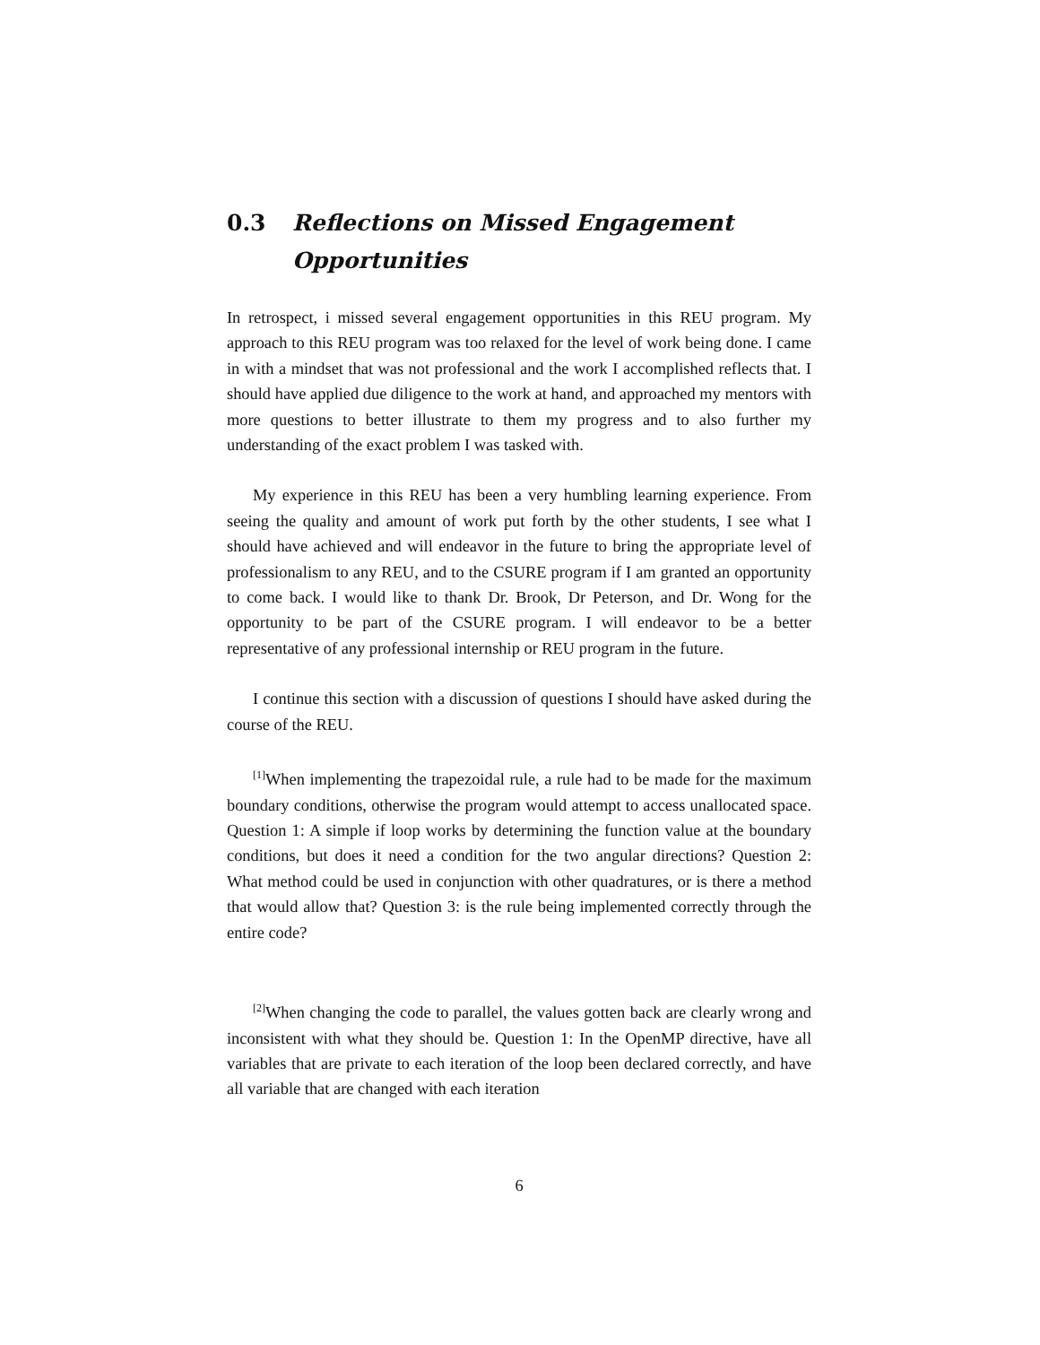0.3 Reflections on Missed Engagement Opportunities
In retrospect, i missed several engagement opportunities in this REU program. My approach to this REU program was too relaxed for the level of work being done. I came in with a mindset that was not professional and the work I accomplished reflects that. I should have applied due diligence to the work at hand, and approached my mentors with more questions to better illustrate to them my progress and to also further my understanding of the exact problem I was tasked with.
My experience in this REU has been a very humbling learning experience. From seeing the quality and amount of work put forth by the other students, I see what I should have achieved and will endeavor in the future to bring the appropriate level of professionalism to any REU, and to the CSURE program if I am granted an opportunity to come back. I would like to thank Dr. Brook, Dr Peterson, and Dr. Wong for the opportunity to be part of the CSURE program. I will endeavor to be a better representative of any professional internship or REU program in the future.
I continue this section with a discussion of questions I should have asked during the course of the REU.
<sup>[1]</sup> When implementing the trapezoidal rule, a rule had to be made for the maximum boundary conditions, otherwise the program would attempt to access unallocated space. Question 1: A simple if loop works by determining the function value at the boundary conditions, but does it need a condition for the two angular directions? Question 2: What method could be used in conjunction with other quadratures, or is there a method that would allow that? Question 3: is the rule being implemented correctly through the entire code?
<sup>[2]</sup> When changing the code to parallel, the values gotten back are clearly wrong and inconsistent with what they should be. Question 1: In the OpenMP directive, have all variables that are private to each iteration of the loop been declared correctly, and have all variable that are changed with each iteration
6